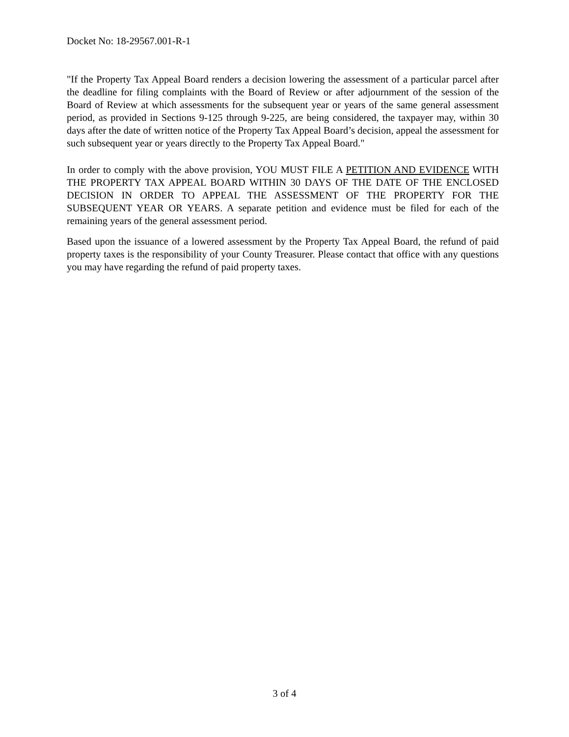Docket No: 18-29567.001-R-1
"If the Property Tax Appeal Board renders a decision lowering the assessment of a particular parcel after the deadline for filing complaints with the Board of Review or after adjournment of the session of the Board of Review at which assessments for the subsequent year or years of the same general assessment period, as provided in Sections 9-125 through 9-225, are being considered, the taxpayer may, within 30 days after the date of written notice of the Property Tax Appeal Board’s decision, appeal the assessment for such subsequent year or years directly to the Property Tax Appeal Board."
In order to comply with the above provision, YOU MUST FILE A PETITION AND EVIDENCE WITH THE PROPERTY TAX APPEAL BOARD WITHIN 30 DAYS OF THE DATE OF THE ENCLOSED DECISION IN ORDER TO APPEAL THE ASSESSMENT OF THE PROPERTY FOR THE SUBSEQUENT YEAR OR YEARS. A separate petition and evidence must be filed for each of the remaining years of the general assessment period.
Based upon the issuance of a lowered assessment by the Property Tax Appeal Board, the refund of paid property taxes is the responsibility of your County Treasurer. Please contact that office with any questions you may have regarding the refund of paid property taxes.
3 of 4